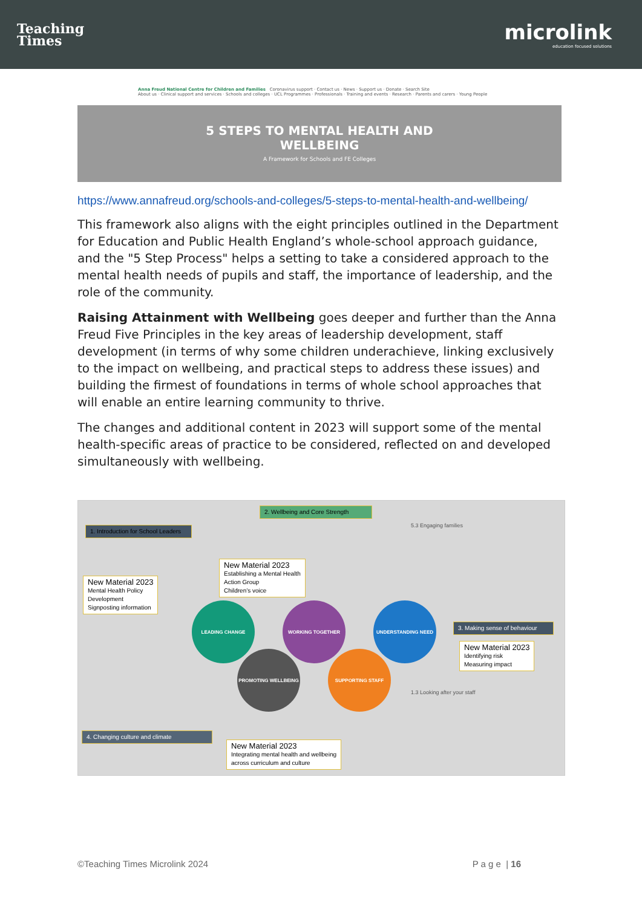Teaching
Times
microlink
education focused solutions
Anna Freud National Centre for Children and Families Coronavirus support · Contact us · News · Support us · Donate · Search Site
About us · Clinical support and services · Schools and colleges · UCL Programmes · Professionals · Training and events · Research · Parents and carers · Young People
5 STEPS TO MENTAL HEALTH AND
WELLBEING
A Framework for Schools and FE Colleges
https://www.annafreud.org/schools-and-colleges/5-steps-to-mental-health-and-wellbeing/
This framework also aligns with the eight principles outlined in the Department for Education and Public Health England’s whole-school approach guidance, and the "5 Step Process" helps a setting to take a considered approach to the mental health needs of pupils and staff, the importance of leadership, and the role of the community.
Raising Attainment with Wellbeing goes deeper and further than the Anna Freud Five Principles in the key areas of leadership development, staff development (in terms of why some children underachieve, linking exclusively to the impact on wellbeing, and practical steps to address these issues) and building the firmest of foundations in terms of whole school approaches that will enable an entire learning community to thrive.
The changes and additional content in 2023 will support some of the mental health-specific areas of practice to be considered, reflected on and developed simultaneously with wellbeing.
1. Introduction for School Leaders
New Material 2023
Mental Health Policy
Development
Signposting information
2. Wellbeing and Core Strength
New Material 2023
Establishing a Mental Health
Action Group
Children’s voice
5.3 Engaging families
3. Making sense of behaviour
New Material 2023
Identifying risk
Measuring impact
LEADING CHANGE WORKING TOGETHER UNDERSTANDING NEED
PROMOTING WELLBEING SUPPORTING STAFF
1.3 Looking after your staff
4. Changing culture and climate
New Material 2023
Integrating mental health and wellbeing
across curriculum and culture
©Teaching Times Microlink 2024 P a g e | 16